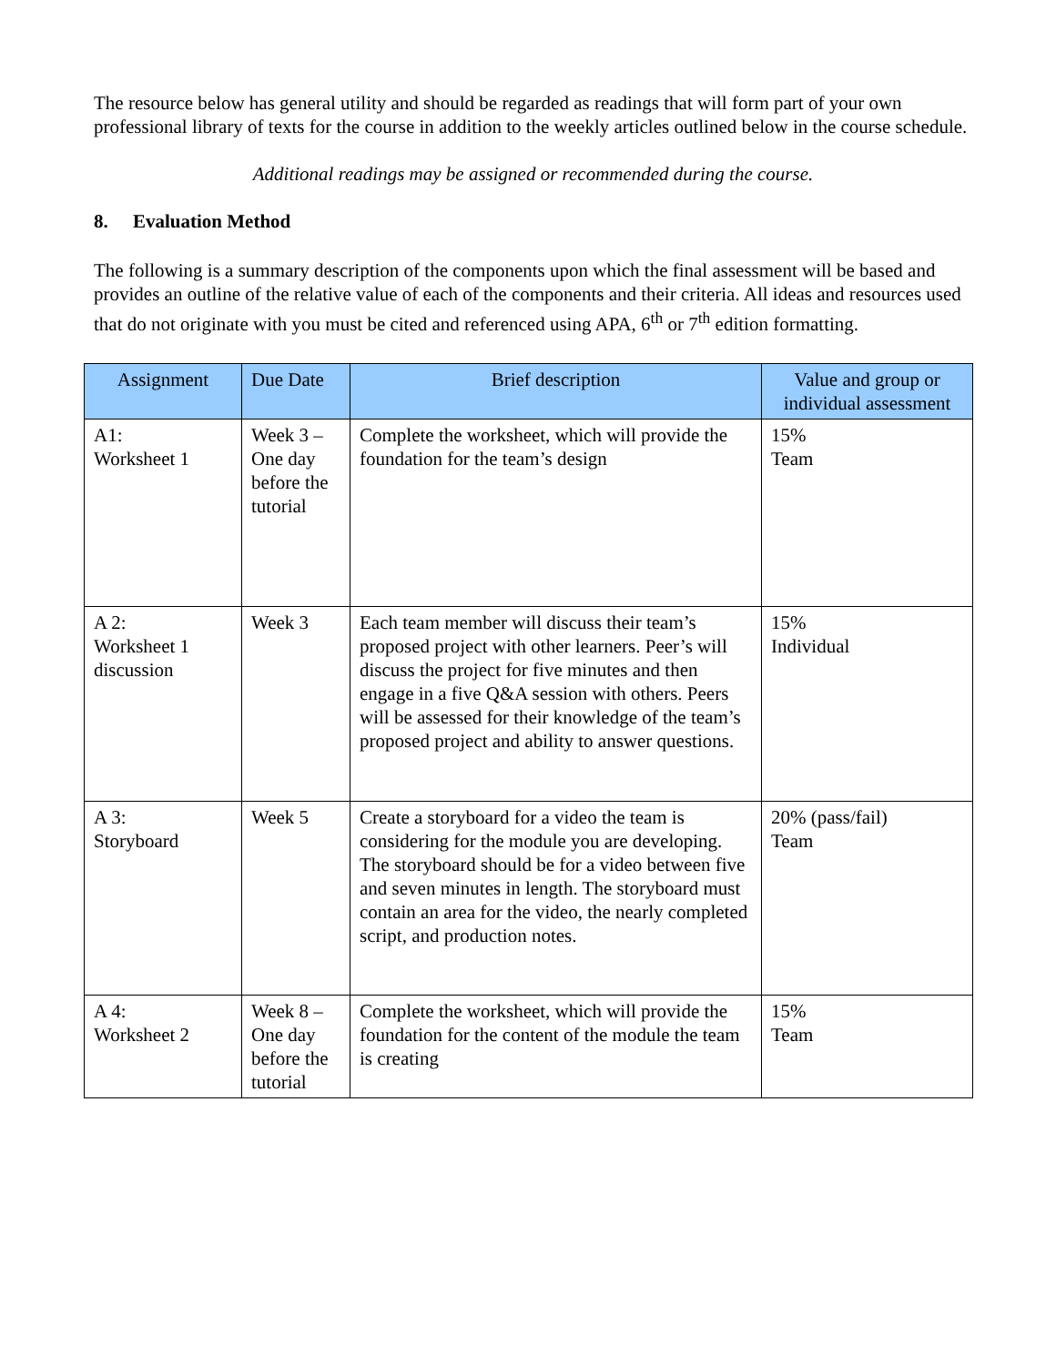The resource below has general utility and should be regarded as readings that will form part of your own professional library of texts for the course in addition to the weekly articles outlined below in the course schedule.
Additional readings may be assigned or recommended during the course.
8. Evaluation Method
The following is a summary description of the components upon which the final assessment will be based and provides an outline of the relative value of each of the components and their criteria. All ideas and resources used that do not originate with you must be cited and referenced using APA, 6<sup>th</sup> or 7<sup>th</sup> edition formatting.
| Assignment | Due Date | Brief description | Value and group or individual assessment |
| --- | --- | --- | --- |
| A1: Worksheet 1 | Week 3 – One day before the tutorial | Complete the worksheet, which will provide the foundation for the team’s design | 15% Team |
| A 2: Worksheet 1 discussion | Week 3 | Each team member will discuss their team’s proposed project with other learners. Peer’s will discuss the project for five minutes and then engage in a five Q&A session with others. Peers will be assessed for their knowledge of the team’s proposed project and ability to answer questions. | 15% Individual |
| A 3: Storyboard | Week 5 | Create a storyboard for a video the team is considering for the module you are developing. The storyboard should be for a video between five and seven minutes in length. The storyboard must contain an area for the video, the nearly completed script, and production notes. | 20% (pass/fail) Team |
| A 4: Worksheet 2 | Week 8 – One day before the tutorial | Complete the worksheet, which will provide the foundation for the content of the module the team is creating | 15% Team |